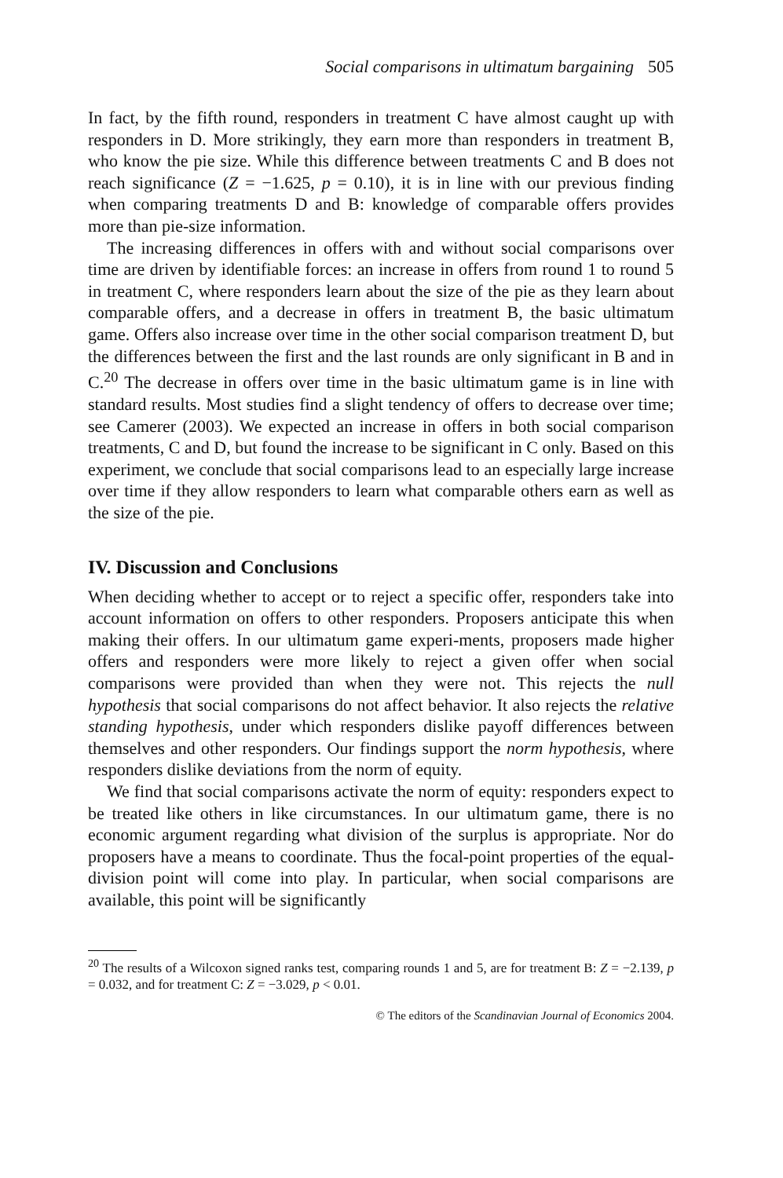Social comparisons in ultimatum bargaining 505
In fact, by the fifth round, responders in treatment C have almost caught up with responders in D. More strikingly, they earn more than responders in treatment B, who know the pie size. While this difference between treatments C and B does not reach significance (Z = −1.625, p = 0.10), it is in line with our previous finding when comparing treatments D and B: knowledge of comparable offers provides more than pie-size information.
The increasing differences in offers with and without social comparisons over time are driven by identifiable forces: an increase in offers from round 1 to round 5 in treatment C, where responders learn about the size of the pie as they learn about comparable offers, and a decrease in offers in treatment B, the basic ultimatum game. Offers also increase over time in the other social comparison treatment D, but the differences between the first and the last rounds are only significant in B and in C.<sup>20</sup> The decrease in offers over time in the basic ultimatum game is in line with standard results. Most studies find a slight tendency of offers to decrease over time; see Camerer (2003). We expected an increase in offers in both social comparison treatments, C and D, but found the increase to be significant in C only. Based on this experiment, we conclude that social comparisons lead to an especially large increase over time if they allow responders to learn what comparable others earn as well as the size of the pie.
IV. Discussion and Conclusions
When deciding whether to accept or to reject a specific offer, responders take into account information on offers to other responders. Proposers anticipate this when making their offers. In our ultimatum game experi-ments, proposers made higher offers and responders were more likely to reject a given offer when social comparisons were provided than when they were not. This rejects the null hypothesis that social comparisons do not affect behavior. It also rejects the relative standing hypothesis, under which responders dislike payoff differences between themselves and other responders. Our findings support the norm hypothesis, where responders dislike deviations from the norm of equity.
We find that social comparisons activate the norm of equity: responders expect to be treated like others in like circumstances. In our ultimatum game, there is no economic argument regarding what division of the surplus is appropriate. Nor do proposers have a means to coordinate. Thus the focal-point properties of the equal-division point will come into play. In particular, when social comparisons are available, this point will be significantly
<sup>20</sup> The results of a Wilcoxon signed ranks test, comparing rounds 1 and 5, are for treatment B: Z = −2.139, p = 0.032, and for treatment C: Z = −3.029, p < 0.01.
© The editors of the Scandinavian Journal of Economics 2004.